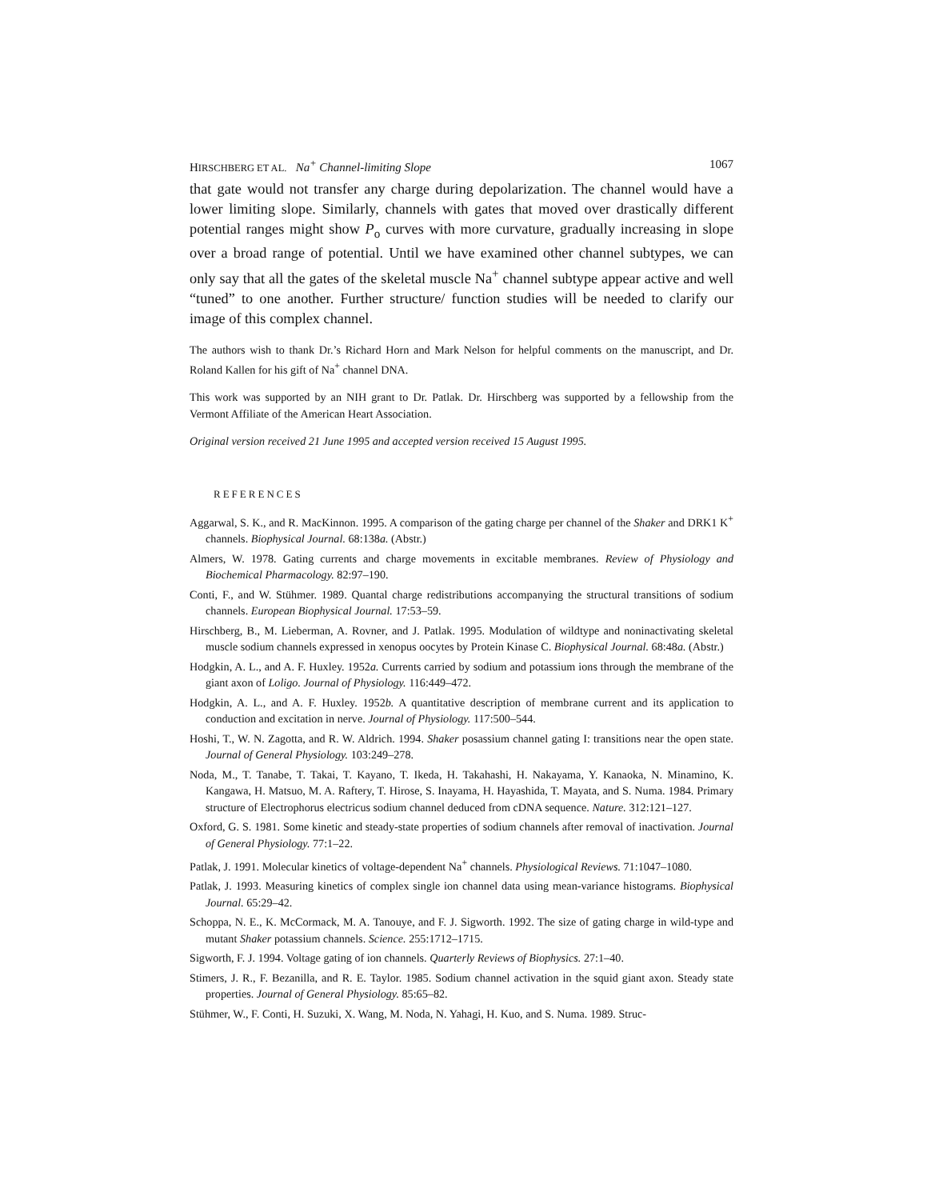HIRSCHBERG ET AL. Na<sup>+</sup> Channel-limiting Slope 1067
that gate would not transfer any charge during depolarization. The channel would have a lower limiting slope. Similarly, channels with gates that moved over drastically different potential ranges might show P<sub>o</sub> curves with more curvature, gradually increasing in slope over a broad range of potential. Until we have examined other channel subtypes, we can only say that all the gates of the skeletal muscle Na<sup>+</sup> channel subtype appear active and well “tuned” to one another. Further structure/ function studies will be needed to clarify our image of this complex channel.
The authors wish to thank Dr.’s Richard Horn and Mark Nelson for helpful comments on the manuscript, and Dr. Roland Kallen for his gift of Na<sup>+</sup> channel DNA.
This work was supported by an NIH grant to Dr. Patlak. Dr. Hirschberg was supported by a fellowship from the Vermont Affiliate of the American Heart Association.
Original version received 21 June 1995 and accepted version received 15 August 1995.
REFERENCES
Aggarwal, S. K., and R. MacKinnon. 1995. A comparison of the gating charge per channel of the Shaker and DRK1 K<sup>+</sup> channels. Biophysical Journal. 68:138a. (Abstr.)
Almers, W. 1978. Gating currents and charge movements in excitable membranes. Review of Physiology and Biochemical Pharmacology. 82:97–190.
Conti, F., and W. Stühmer. 1989. Quantal charge redistributions accompanying the structural transitions of sodium channels. European Biophysical Journal. 17:53–59.
Hirschberg, B., M. Lieberman, A. Rovner, and J. Patlak. 1995. Modulation of wildtype and noninactivating skeletal muscle sodium channels expressed in xenopus oocytes by Protein Kinase C. Biophysical Journal. 68:48a. (Abstr.)
Hodgkin, A. L., and A. F. Huxley. 1952a. Currents carried by sodium and potassium ions through the membrane of the giant axon of Loligo. Journal of Physiology. 116:449–472.
Hodgkin, A. L., and A. F. Huxley. 1952b. A quantitative description of membrane current and its application to conduction and excitation in nerve. Journal of Physiology. 117:500–544.
Hoshi, T., W. N. Zagotta, and R. W. Aldrich. 1994. Shaker posassium channel gating I: transitions near the open state. Journal of General Physiology. 103:249–278.
Noda, M., T. Tanabe, T. Takai, T. Kayano, T. Ikeda, H. Takahashi, H. Nakayama, Y. Kanaoka, N. Minamino, K. Kangawa, H. Matsuo, M. A. Raftery, T. Hirose, S. Inayama, H. Hayashida, T. Mayata, and S. Numa. 1984. Primary structure of Electrophorus electricus sodium channel deduced from cDNA sequence. Nature. 312:121–127.
Oxford, G. S. 1981. Some kinetic and steady-state properties of sodium channels after removal of inactivation. Journal of General Physiology. 77:1–22.
Patlak, J. 1991. Molecular kinetics of voltage-dependent Na<sup>+</sup> channels. Physiological Reviews. 71:1047–1080.
Patlak, J. 1993. Measuring kinetics of complex single ion channel data using mean-variance histograms. Biophysical Journal. 65:29–42.
Schoppa, N. E., K. McCormack, M. A. Tanouye, and F. J. Sigworth. 1992. The size of gating charge in wild-type and mutant Shaker potassium channels. Science. 255:1712–1715.
Sigworth, F. J. 1994. Voltage gating of ion channels. Quarterly Reviews of Biophysics. 27:1–40.
Stimers, J. R., F. Bezanilla, and R. E. Taylor. 1985. Sodium channel activation in the squid giant axon. Steady state properties. Journal of General Physiology. 85:65–82.
Stühmer, W., F. Conti, H. Suzuki, X. Wang, M. Noda, N. Yahagi, H. Kuo, and S. Numa. 1989. Struc-